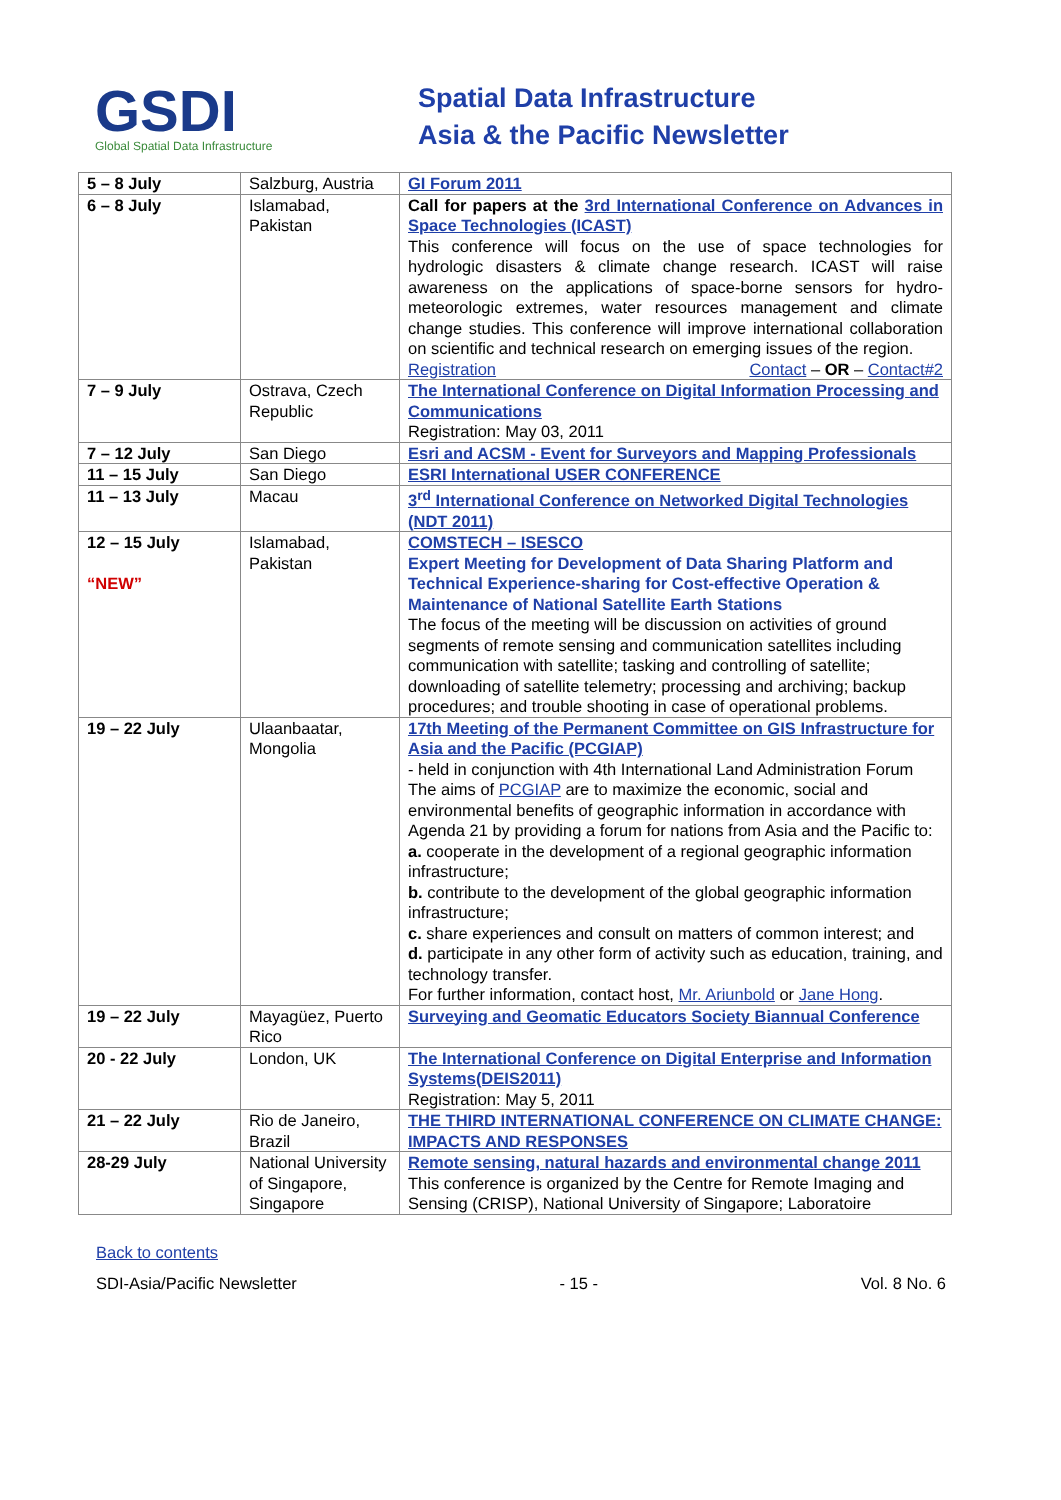GSDI
Global Spatial Data Infrastructure
Spatial Data Infrastructure
Asia & the Pacific Newsletter
| 5 – 8 July | Salzburg, Austria | GI Forum 2011 |
| 6 – 8 July | Islamabad, Pakistan | Call for papers at the 3rd International Conference on Advances in Space Technologies (ICAST) This conference will focus on the use of space technologies for hydrologic disasters & climate change research. ICAST will raise awareness on the applications of space-borne sensors for hydro-meteorologic extremes, water resources management and climate change studies. This conference will improve international collaboration on scientific and technical research on emerging issues of the region. Contact – OR – Contact#2 Registration |
| 7 – 9 July | Ostrava, Czech Republic | The International Conference on Digital Information Processing and Communications Registration: May 03, 2011 |
| 7 – 12 July | San Diego | Esri and ACSM - Event for Surveyors and Mapping Professionals |
| 11 – 15 July | San Diego | ESRI International USER CONFERENCE |
| 11 – 13 July | Macau | 3<sup>rd</sup> International Conference on Networked Digital Technologies (NDT 2011) |
| 12 – 15 July “NEW” | Islamabad, Pakistan | COMSTECH – ISESCO Expert Meeting for Development of Data Sharing Platform and Technical Experience-sharing for Cost-effective Operation & Maintenance of National Satellite Earth Stations The focus of the meeting will be discussion on activities of ground segments of remote sensing and communication satellites including communication with satellite; tasking and controlling of satellite; downloading of satellite telemetry; processing and archiving; backup procedures; and trouble shooting in case of operational problems. |
| 19 – 22 July | Ulaanbaatar, Mongolia | 17th Meeting of the Permanent Committee on GIS Infrastructure for Asia and the Pacific (PCGIAP) - held in conjunction with 4th International Land Administration Forum The aims of PCGIAP are to maximize the economic, social and environmental benefits of geographic information in accordance with Agenda 21 by providing a forum for nations from Asia and the Pacific to: a. cooperate in the development of a regional geographic information infrastructure; b. contribute to the development of the global geographic information infrastructure; c. share experiences and consult on matters of common interest; and d. participate in any other form of activity such as education, training, and technology transfer. For further information, contact host, Mr. Ariunbold or Jane Hong . |
| 19 – 22 July | Mayagüez, Puerto Rico | Surveying and Geomatic Educators Society Biannual Conference |
| 20 - 22 July | London, UK | The International Conference on Digital Enterprise and Information Systems(DEIS2011) Registration: May 5, 2011 |
| 21 – 22 July | Rio de Janeiro, Brazil | THE THIRD INTERNATIONAL CONFERENCE ON CLIMATE CHANGE: IMPACTS AND RESPONSES |
| 28-29 July | National University of Singapore, Singapore | Remote sensing, natural hazards and environmental change 2011 This conference is organized by the Centre for Remote Imaging and Sensing (CRISP), National University of Singapore; Laboratoire |
Back to contents
SDI-Asia/Pacific Newsletter - 15 - Vol. 8 No. 6